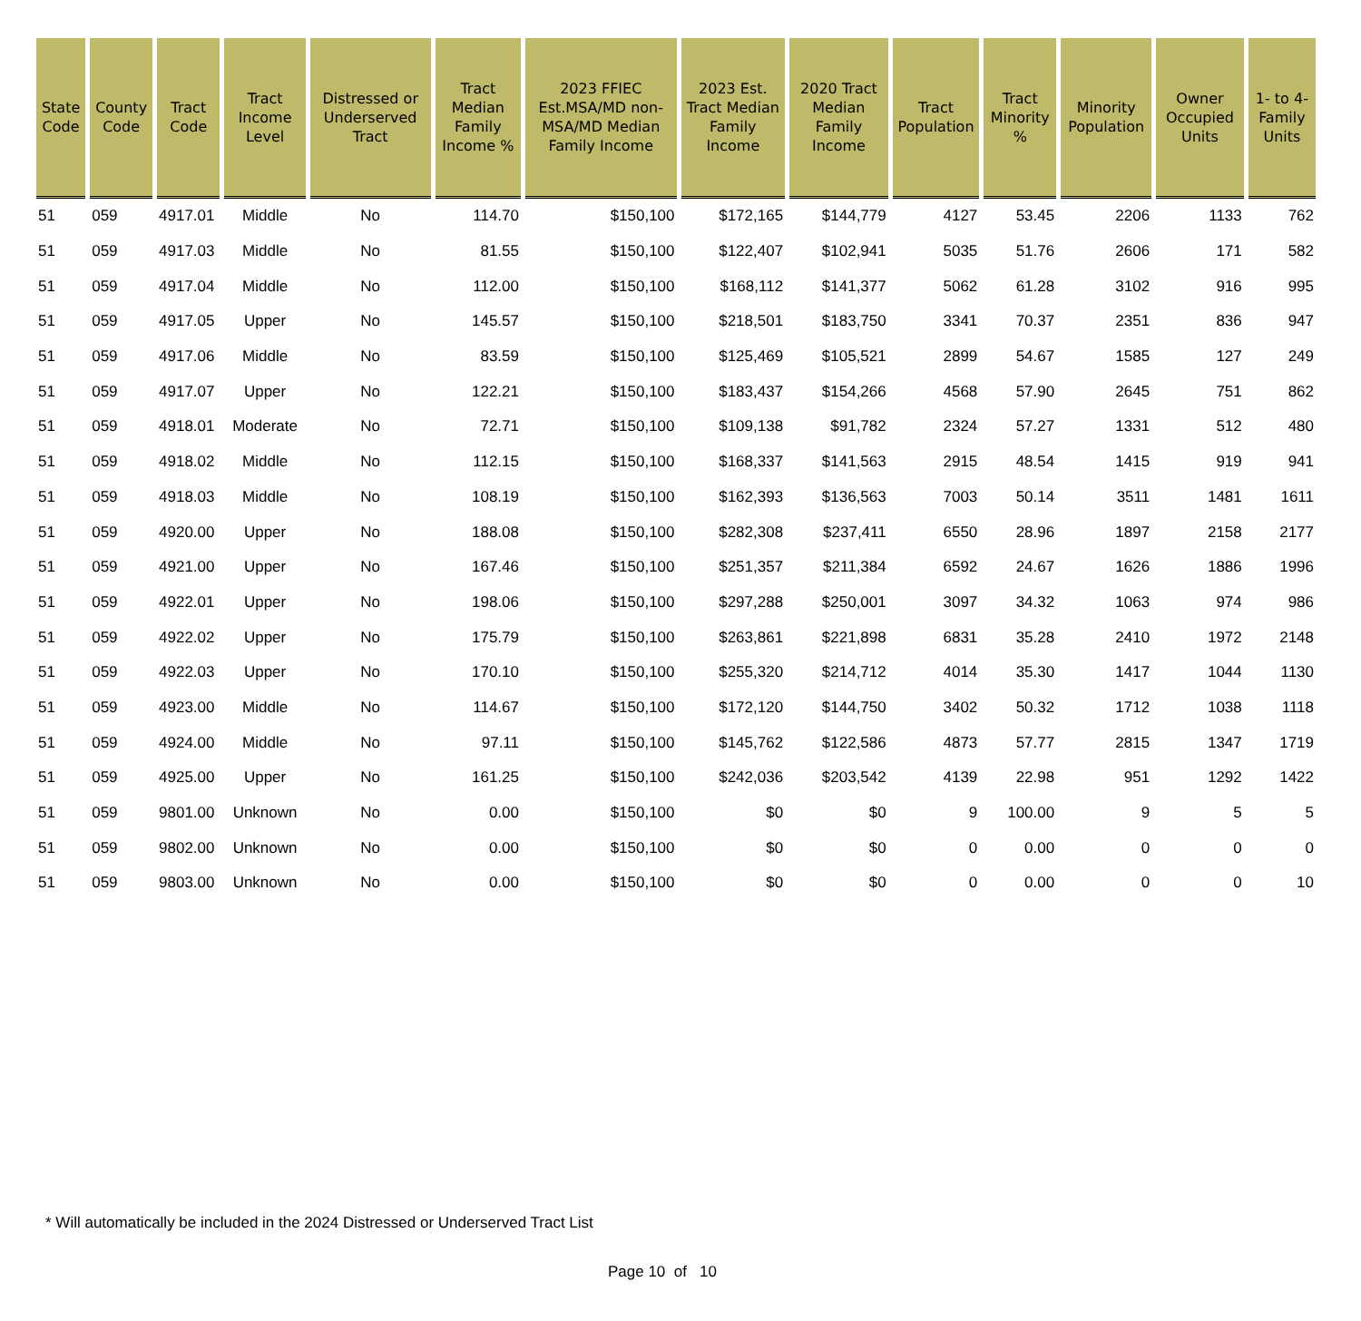| State Code | County Code | Tract Code | Tract Income Level | Distressed or Underserved Tract | Tract Median Family Income % | 2023 FFIEC Est.MSA/MD non-MSA/MD Median Family Income | 2023 Est. Tract Median Family Income | 2020 Tract Median Family Income | Tract Population | Tract Minority % | Minority Population | Owner Occupied Units | 1- to 4- Family Units |
| --- | --- | --- | --- | --- | --- | --- | --- | --- | --- | --- | --- | --- | --- |
| 51 | 059 | 4917.01 | Middle | No | 114.70 | $150,100 | $172,165 | $144,779 | 4127 | 53.45 | 2206 | 1133 | 762 |
| 51 | 059 | 4917.03 | Middle | No | 81.55 | $150,100 | $122,407 | $102,941 | 5035 | 51.76 | 2606 | 171 | 582 |
| 51 | 059 | 4917.04 | Middle | No | 112.00 | $150,100 | $168,112 | $141,377 | 5062 | 61.28 | 3102 | 916 | 995 |
| 51 | 059 | 4917.05 | Upper | No | 145.57 | $150,100 | $218,501 | $183,750 | 3341 | 70.37 | 2351 | 836 | 947 |
| 51 | 059 | 4917.06 | Middle | No | 83.59 | $150,100 | $125,469 | $105,521 | 2899 | 54.67 | 1585 | 127 | 249 |
| 51 | 059 | 4917.07 | Upper | No | 122.21 | $150,100 | $183,437 | $154,266 | 4568 | 57.90 | 2645 | 751 | 862 |
| 51 | 059 | 4918.01 | Moderate | No | 72.71 | $150,100 | $109,138 | $91,782 | 2324 | 57.27 | 1331 | 512 | 480 |
| 51 | 059 | 4918.02 | Middle | No | 112.15 | $150,100 | $168,337 | $141,563 | 2915 | 48.54 | 1415 | 919 | 941 |
| 51 | 059 | 4918.03 | Middle | No | 108.19 | $150,100 | $162,393 | $136,563 | 7003 | 50.14 | 3511 | 1481 | 1611 |
| 51 | 059 | 4920.00 | Upper | No | 188.08 | $150,100 | $282,308 | $237,411 | 6550 | 28.96 | 1897 | 2158 | 2177 |
| 51 | 059 | 4921.00 | Upper | No | 167.46 | $150,100 | $251,357 | $211,384 | 6592 | 24.67 | 1626 | 1886 | 1996 |
| 51 | 059 | 4922.01 | Upper | No | 198.06 | $150,100 | $297,288 | $250,001 | 3097 | 34.32 | 1063 | 974 | 986 |
| 51 | 059 | 4922.02 | Upper | No | 175.79 | $150,100 | $263,861 | $221,898 | 6831 | 35.28 | 2410 | 1972 | 2148 |
| 51 | 059 | 4922.03 | Upper | No | 170.10 | $150,100 | $255,320 | $214,712 | 4014 | 35.30 | 1417 | 1044 | 1130 |
| 51 | 059 | 4923.00 | Middle | No | 114.67 | $150,100 | $172,120 | $144,750 | 3402 | 50.32 | 1712 | 1038 | 1118 |
| 51 | 059 | 4924.00 | Middle | No | 97.11 | $150,100 | $145,762 | $122,586 | 4873 | 57.77 | 2815 | 1347 | 1719 |
| 51 | 059 | 4925.00 | Upper | No | 161.25 | $150,100 | $242,036 | $203,542 | 4139 | 22.98 | 951 | 1292 | 1422 |
| 51 | 059 | 9801.00 | Unknown | No | 0.00 | $150,100 | $0 | $0 | 9 | 100.00 | 9 | 5 | 5 |
| 51 | 059 | 9802.00 | Unknown | No | 0.00 | $150,100 | $0 | $0 | 0 | 0.00 | 0 | 0 | 0 |
| 51 | 059 | 9803.00 | Unknown | No | 0.00 | $150,100 | $0 | $0 | 0 | 0.00 | 0 | 0 | 10 |
* Will automatically be included in the 2024 Distressed or Underserved Tract List
Page 10 of 10